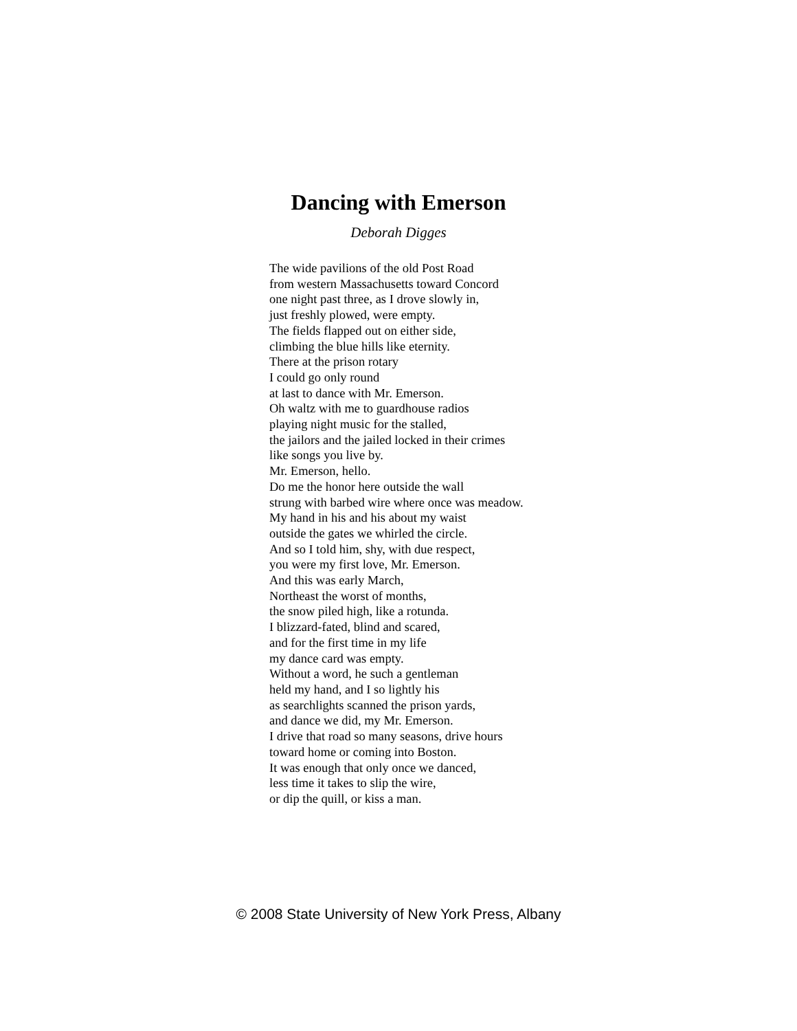Dancing with Emerson
Deborah Digges
The wide pavilions of the old Post Road
from western Massachusetts toward Concord
one night past three, as I drove slowly in,
just freshly plowed, were empty.
The fields flapped out on either side,
climbing the blue hills like eternity.
There at the prison rotary
I could go only round
at last to dance with Mr. Emerson.
Oh waltz with me to guardhouse radios
playing night music for the stalled,
the jailors and the jailed locked in their crimes
like songs you live by.
Mr. Emerson, hello.
Do me the honor here outside the wall
strung with barbed wire where once was meadow.
My hand in his and his about my waist
outside the gates we whirled the circle.
And so I told him, shy, with due respect,
you were my first love, Mr. Emerson.
And this was early March,
Northeast the worst of months,
the snow piled high, like a rotunda.
I blizzard-fated, blind and scared,
and for the first time in my life
my dance card was empty.
Without a word, he such a gentleman
held my hand, and I so lightly his
as searchlights scanned the prison yards,
and dance we did, my Mr. Emerson.
I drive that road so many seasons, drive hours
toward home or coming into Boston.
It was enough that only once we danced,
less time it takes to slip the wire,
or dip the quill, or kiss a man.
© 2008 State University of New York Press, Albany